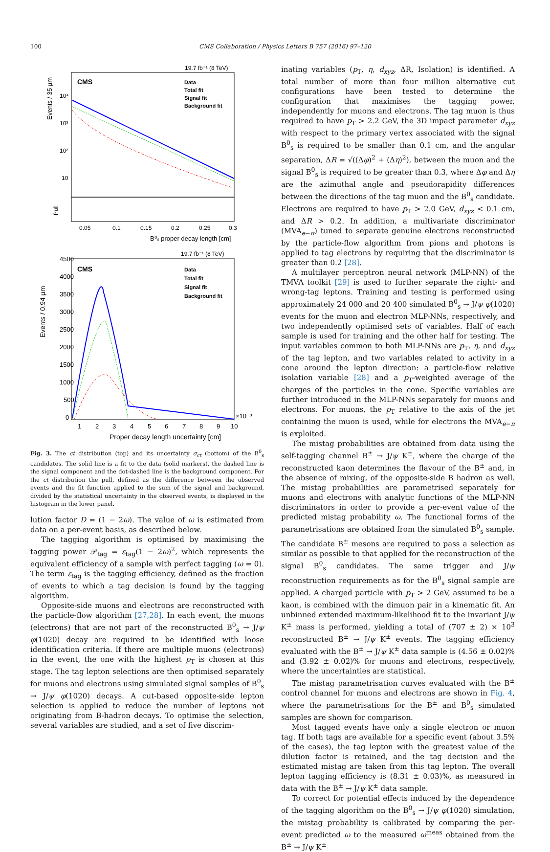100 CMS Collaboration / Physics Letters B 757 (2016) 97–120
19.7 fb⁻¹ (8 TeV)
CMS
Data
Total fit
Signal fit
Background fit
Events / 35 µm
10⁴
10³
10²
10
Pull
0.05
0.1
0.15
0.2
0.25
0.3
B⁰ₛ proper decay length [cm]
19.7 fb⁻¹ (8 TeV)
CMS
Data
Total fit
Signal fit
Background fit
Events / 0.94 µm
4500
4000
3500
3000
2500
2000
1500
1000
500
0
×10⁻³
1
2
3
4
5
6
7
8
9
10
Proper decay length uncertainty [cm]
Fig. 3. The ct distribution (top) and its uncertainty σ<sub>ct</sub> (bottom) of the B<sup>0</sup><sub>s</sub> candidates. The solid line is a fit to the data (solid markers), the dashed line is the signal component and the dot-dashed line is the background component. For the ct distribution the pull, defined as the difference between the observed events and the fit function applied to the sum of the signal and background, divided by the statistical uncertainty in the observed events, is displayed in the histogram in the lower panel.
lution factor D = (1 − 2ω). The value of ω is estimated from data on a per-event basis, as described below.
The tagging algorithm is optimised by maximising the tagging power 𝒫<sub>tag</sub> = ε<sub>tag</sub>(1 − 2ω)<sup>2</sup>, which represents the equivalent efficiency of a sample with perfect tagging (ω = 0). The term ε<sub>tag</sub> is the tagging efficiency, defined as the fraction of events to which a tag decision is found by the tagging algorithm.
Opposite-side muons and electrons are reconstructed with the particle-flow algorithm [27,28]. In each event, the muons (electrons) that are not part of the reconstructed B<sup>0</sup><sub>s</sub> → J/ψ φ(1020) decay are required to be identified with loose identification criteria. If there are multiple muons (electrons) in the event, the one with the highest p<sub>T</sub> is chosen at this stage. The tag lepton selections are then optimised separately for muons and electrons using simulated signal samples of B<sup>0</sup><sub>s</sub> → J/ψ φ(1020) decays. A cut-based opposite-side lepton selection is applied to reduce the number of leptons not originating from B-hadron decays. To optimise the selection, several variables are studied, and a set of five discrim-
inating variables (p<sub>T</sub>, η, d<sub>xyz</sub>, ΔR, Isolation) is identified. A total number of more than four million alternative cut configurations have been tested to determine the configuration that maximises the tagging power, independently for muons and electrons. The tag muon is thus required to have p<sub>T</sub> > 2.2 GeV, the 3D impact parameter d<sub>xyz</sub> with respect to the primary vertex associated with the signal B<sup>0</sup><sub>s</sub> is required to be smaller than 0.1 cm, and the angular separation, ΔR = √((Δφ)<sup>2</sup> + (Δη)<sup>2</sup>), between the muon and the signal B<sup>0</sup><sub>s</sub> is required to be greater than 0.3, where Δφ and Δη are the azimuthal angle and pseudorapidity differences between the directions of the tag muon and the B<sup>0</sup><sub>s</sub> candidate. Electrons are required to have p<sub>T</sub> > 2.0 GeV, d<sub>xyz</sub> < 0.1 cm, and ΔR > 0.2. In addition, a multivariate discriminator (MVA<sub>e−π</sub>) tuned to separate genuine electrons reconstructed by the particle-flow algorithm from pions and photons is applied to tag electrons by requiring that the discriminator is greater than 0.2 [28].
A multilayer perceptron neural network (MLP-NN) of the TMVA toolkit [29] is used to further separate the right- and wrong-tag leptons. Training and testing is performed using approximately 24 000 and 20 400 simulated B<sup>0</sup><sub>s</sub> → J/ψ φ(1020) events for the muon and electron MLP-NNs, respectively, and two independently optimised sets of variables. Half of each sample is used for training and the other half for testing. The input variables common to both MLP-NNs are p<sub>T</sub>, η, and d<sub>xyz</sub> of the tag lepton, and two variables related to activity in a cone around the lepton direction: a particle-flow relative isolation variable [28] and a p<sub>T</sub>-weighted average of the charges of the particles in the cone. Specific variables are further introduced in the MLP-NNs separately for muons and electrons. For muons, the p<sub>T</sub> relative to the axis of the jet containing the muon is used, while for electrons the MVA<sub>e−π</sub> is exploited.
The mistag probabilities are obtained from data using the self-tagging channel B<sup>±</sup> → J/ψ K<sup>±</sup>, where the charge of the reconstructed kaon determines the flavour of the B<sup>±</sup> and, in the absence of mixing, of the opposite-side B hadron as well. The mistag probabilities are parametrised separately for muons and electrons with analytic functions of the MLP-NN discriminators in order to provide a per-event value of the predicted mistag probability ω. The functional forms of the parametrisations are obtained from the simulated B<sup>0</sup><sub>s</sub> sample. The candidate B<sup>±</sup> mesons are required to pass a selection as similar as possible to that applied for the reconstruction of the signal B<sup>0</sup><sub>s</sub> candidates. The same trigger and J/ψ reconstruction requirements as for the B<sup>0</sup><sub>s</sub> signal sample are applied. A charged particle with p<sub>T</sub> > 2 GeV, assumed to be a kaon, is combined with the dimuon pair in a kinematic fit. An unbinned extended maximum-likelihood fit to the invariant J/ψ K<sup>±</sup> mass is performed, yielding a total of (707 ± 2) × 10<sup>3</sup> reconstructed B<sup>±</sup> → J/ψ K<sup>±</sup> events. The tagging efficiency evaluated with the B<sup>±</sup> → J/ψ K<sup>±</sup> data sample is (4.56 ± 0.02)% and (3.92 ± 0.02)% for muons and electrons, respectively, where the uncertainties are statistical.
The mistag parametrisation curves evaluated with the B<sup>±</sup> control channel for muons and electrons are shown in Fig. 4, where the parametrisations for the B<sup>±</sup> and B<sup>0</sup><sub>s</sub> simulated samples are shown for comparison.
Most tagged events have only a single electron or muon tag. If both tags are available for a specific event (about 3.5% of the cases), the tag lepton with the greatest value of the dilution factor is retained, and the tag decision and the estimated mistag are taken from this tag lepton. The overall lepton tagging efficiency is (8.31 ± 0.03)%, as measured in data with the B<sup>±</sup> → J/ψ K<sup>±</sup> data sample.
To correct for potential effects induced by the dependence of the tagging algorithm on the B<sup>0</sup><sub>s</sub> → J/ψ φ(1020) simulation, the mistag probability is calibrated by comparing the per-event predicted ω to the measured ω<sup>meas</sup> obtained from the B<sup>±</sup> → J/ψ K<sup>±</sup>